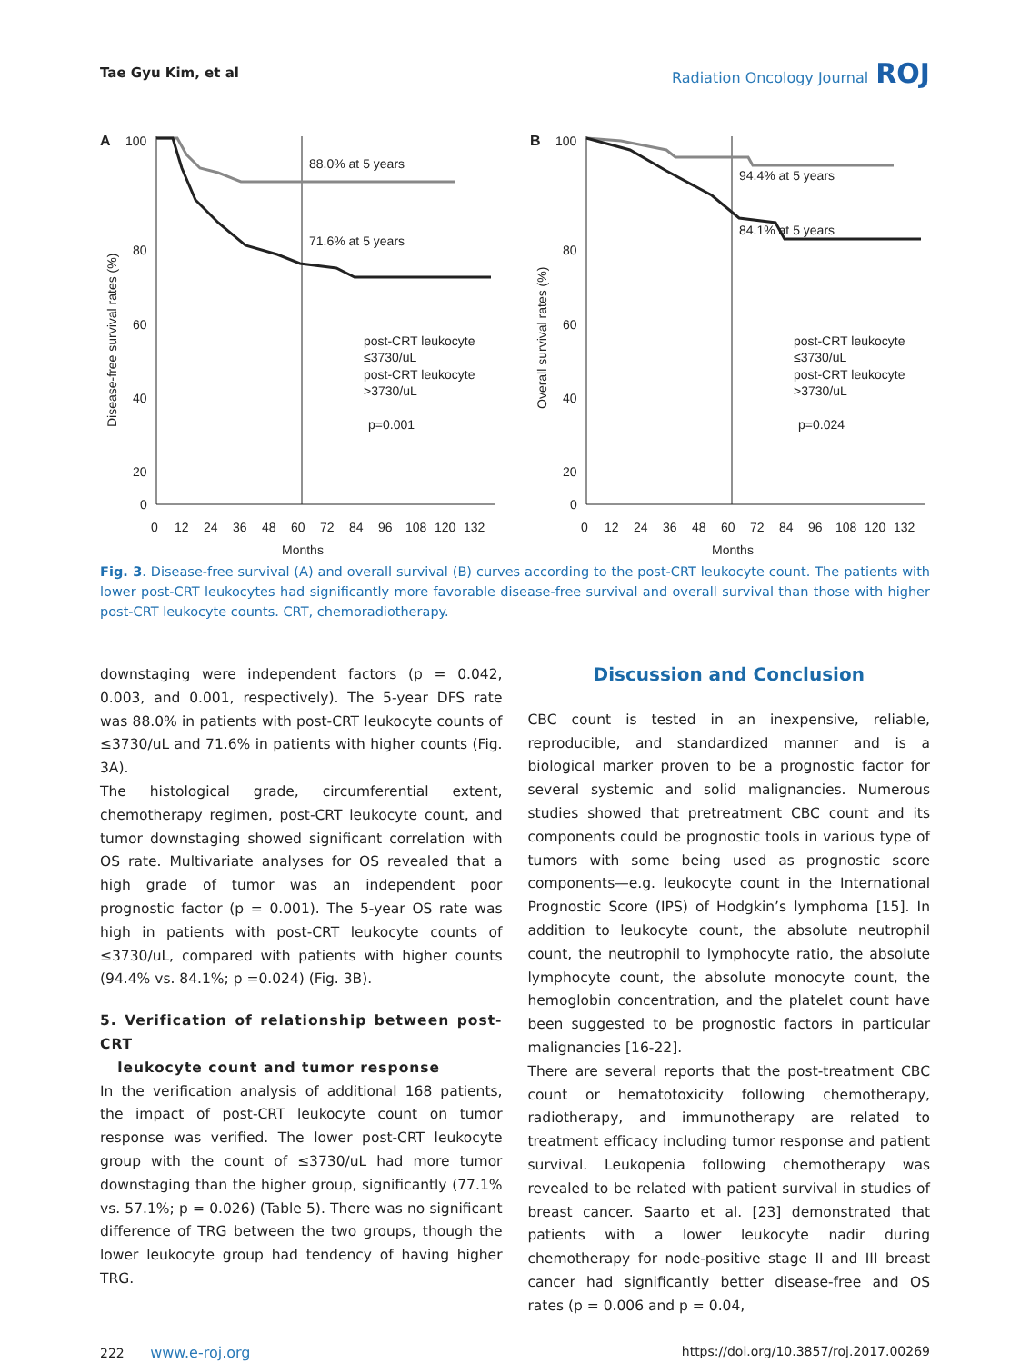Tae Gyu Kim, et al Radiation Oncology Journal ROJ
A
Disease-free survival rates (%)
100
80
60
40
20
0
0
12
24
36
48
60
72
84
96
108
120
132
Months
88.0% at 5 years
71.6% at 5 years
post-CRT leukocyte
≤3730/uL
post-CRT leukocyte
>3730/uL
p=0.001
B
Overall survival rates (%)
100
80
60
40
20
0
0
12
24
36
48
60
72
84
96
108
120
132
Months
94.4% at 5 years
84.1% at 5 years
post-CRT leukocyte
≤3730/uL
post-CRT leukocyte
>3730/uL
p=0.024
Fig. 3. Disease-free survival (A) and overall survival (B) curves according to the post-CRT leukocyte count. The patients with lower post-CRT leukocytes had significantly more favorable disease-free survival and overall survival than those with higher post-CRT leukocyte counts. CRT, chemoradiotherapy.
downstaging were independent factors (p = 0.042, 0.003, and 0.001, respectively). The 5-year DFS rate was 88.0% in patients with post-CRT leukocyte counts of ≤3730/uL and 71.6% in patients with higher counts (Fig. 3A).
The histological grade, circumferential extent, chemotherapy regimen, post-CRT leukocyte count, and tumor downstaging showed significant correlation with OS rate. Multivariate analyses for OS revealed that a high grade of tumor was an independent poor prognostic factor (p = 0.001). The 5-year OS rate was high in patients with post-CRT leukocyte counts of ≤3730/uL, compared with patients with higher counts (94.4% vs. 84.1%; p =0.024) (Fig. 3B).
5. Verification of relationship between post-CRT
leukocyte count and tumor response
In the verification analysis of additional 168 patients, the impact of post-CRT leukocyte count on tumor response was verified. The lower post-CRT leukocyte group with the count of ≤3730/uL had more tumor downstaging than the higher group, significantly (77.1% vs. 57.1%; p = 0.026) (Table 5). There was no significant difference of TRG between the two groups, though the lower leukocyte group had tendency of having higher TRG.
Discussion and Conclusion
CBC count is tested in an inexpensive, reliable, reproducible, and standardized manner and is a biological marker proven to be a prognostic factor for several systemic and solid malignancies. Numerous studies showed that pretreatment CBC count and its components could be prognostic tools in various type of tumors with some being used as prognostic score components—e.g. leukocyte count in the International Prognostic Score (IPS) of Hodgkin’s lymphoma [15]. In addition to leukocyte count, the absolute neutrophil count, the neutrophil to lymphocyte ratio, the absolute lymphocyte count, the absolute monocyte count, the hemoglobin concentration, and the platelet count have been suggested to be prognostic factors in particular malignancies [16-22].
There are several reports that the post-treatment CBC count or hematotoxicity following chemotherapy, radiotherapy, and immunotherapy are related to treatment efficacy including tumor response and patient survival. Leukopenia following chemotherapy was revealed to be related with patient survival in studies of breast cancer. Saarto et al. [23] demonstrated that patients with a lower leukocyte nadir during chemotherapy for node-positive stage II and III breast cancer had significantly better disease-free and OS rates (p = 0.006 and p = 0.04,
222 www.e-roj.org https://doi.org/10.3857/roj.2017.00269